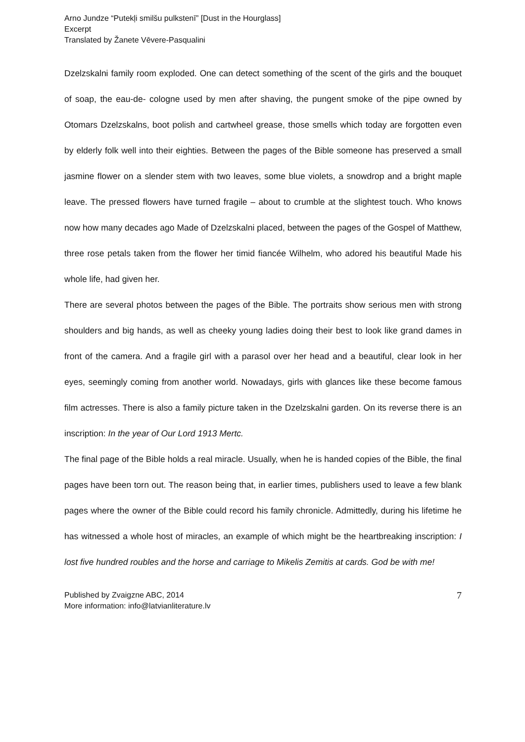Arno Jundze “Putekļi smilšu pulkstenī” [Dust in the Hourglass]
Excerpt
Translated by Žanete Vēvere-Pasqualini
Dzelzskalni family room exploded. One can detect something of the scent of the girls and the bouquet of soap, the eau-de- cologne used by men after shaving, the pungent smoke of the pipe owned by Otomars Dzelzskalns, boot polish and cartwheel grease, those smells which today are forgotten even by elderly folk well into their eighties. Between the pages of the Bible someone has preserved a small jasmine flower on a slender stem with two leaves, some blue violets, a snowdrop and a bright maple leave. The pressed flowers have turned fragile – about to crumble at the slightest touch. Who knows now how many decades ago Made of Dzelzskalni placed, between the pages of the Gospel of Matthew, three rose petals taken from the flower her timid fiancée Wilhelm, who adored his beautiful Made his whole life, had given her.
There are several photos between the pages of the Bible. The portraits show serious men with strong shoulders and big hands, as well as cheeky young ladies doing their best to look like grand dames in front of the camera. And a fragile girl with a parasol over her head and a beautiful, clear look in her eyes, seemingly coming from another world. Nowadays, girls with glances like these become famous film actresses. There is also a family picture taken in the Dzelzskalni garden. On its reverse there is an inscription: In the year of Our Lord 1913 Mertc.
The final page of the Bible holds a real miracle. Usually, when he is handed copies of the Bible, the final pages have been torn out. The reason being that, in earlier times, publishers used to leave a few blank pages where the owner of the Bible could record his family chronicle. Admittedly, during his lifetime he has witnessed a whole host of miracles, an example of which might be the heartbreaking inscription: I lost five hundred roubles and the horse and carriage to Mikelis Zemitis at cards. God be with me!
Published by Zvaigzne ABC, 2014
More information: info@latvianliterature.lv
7